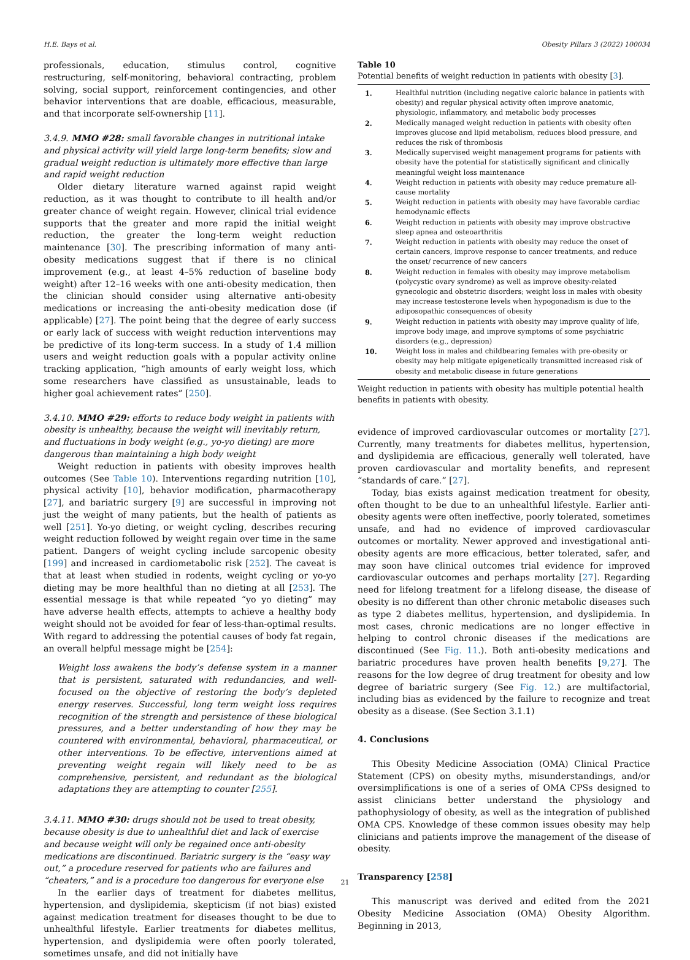H.E. Bays et al. Obesity Pillars 3 (2022) 100034
professionals, education, stimulus control, cognitive restructuring, self-monitoring, behavioral contracting, problem solving, social support, reinforcement contingencies, and other behavior interventions that are doable, efficacious, measurable, and that incorporate self-ownership [11].
3.4.9. MMO #28: small favorable changes in nutritional intake and physical activity will yield large long-term benefits; slow and gradual weight reduction is ultimately more effective than large and rapid weight reduction
Older dietary literature warned against rapid weight reduction, as it was thought to contribute to ill health and/or greater chance of weight regain. However, clinical trial evidence supports that the greater and more rapid the initial weight reduction, the greater the long-term weight reduction maintenance [30]. The prescribing information of many anti-obesity medications suggest that if there is no clinical improvement (e.g., at least 4–5% reduction of baseline body weight) after 12–16 weeks with one anti-obesity medication, then the clinician should consider using alternative anti-obesity medications or increasing the anti-obesity medication dose (if applicable) [27]. The point being that the degree of early success or early lack of success with weight reduction interventions may be predictive of its long-term success. In a study of 1.4 million users and weight reduction goals with a popular activity online tracking application, “high amounts of early weight loss, which some researchers have classified as unsustainable, leads to higher goal achievement rates” [250].
3.4.10. MMO #29: efforts to reduce body weight in patients with obesity is unhealthy, because the weight will inevitably return, and fluctuations in body weight (e.g., yo-yo dieting) are more dangerous than maintaining a high body weight
Weight reduction in patients with obesity improves health outcomes (See Table 10). Interventions regarding nutrition [10], physical activity [10], behavior modification, pharmacotherapy [27], and bariatric surgery [9] are successful in improving not just the weight of many patients, but the health of patients as well [251]. Yo-yo dieting, or weight cycling, describes recuring weight reduction followed by weight regain over time in the same patient. Dangers of weight cycling include sarcopenic obesity [199] and increased in cardiometabolic risk [252]. The caveat is that at least when studied in rodents, weight cycling or yo-yo dieting may be more healthful than no dieting at all [253]. The essential message is that while repeated “yo yo dieting” may have adverse health effects, attempts to achieve a healthy body weight should not be avoided for fear of less-than-optimal results. With regard to addressing the potential causes of body fat regain, an overall helpful message might be [254]:
Weight loss awakens the body’s defense system in a manner that is persistent, saturated with redundancies, and well-focused on the objective of restoring the body’s depleted energy reserves. Successful, long term weight loss requires recognition of the strength and persistence of these biological pressures, and a better understanding of how they may be countered with environmental, behavioral, pharmaceutical, or other interventions. To be effective, interventions aimed at preventing weight regain will likely need to be as comprehensive, persistent, and redundant as the biological adaptations they are attempting to counter [255].
3.4.11. MMO #30: drugs should not be used to treat obesity, because obesity is due to unhealthful diet and lack of exercise and because weight will only be regained once anti-obesity medications are discontinued. Bariatric surgery is the “easy way out,” a procedure reserved for patients who are failures and “cheaters,” and is a procedure too dangerous for everyone else
In the earlier days of treatment for diabetes mellitus, hypertension, and dyslipidemia, skepticism (if not bias) existed against medication treatment for diseases thought to be due to unhealthful lifestyle. Earlier treatments for diabetes mellitus, hypertension, and dyslipidemia were often poorly tolerated, sometimes unsafe, and did not initially have
Table 10
Potential benefits of weight reduction in patients with obesity [3].
| 1. | Healthful nutrition (including negative caloric balance in patients with obesity) and regular physical activity often improve anatomic, physiologic, inflammatory, and metabolic body processes |
| 2. | Medically managed weight reduction in patients with obesity often improves glucose and lipid metabolism, reduces blood pressure, and reduces the risk of thrombosis |
| 3. | Medically supervised weight management programs for patients with obesity have the potential for statistically significant and clinically meaningful weight loss maintenance |
| 4. | Weight reduction in patients with obesity may reduce premature all-cause mortality |
| 5. | Weight reduction in patients with obesity may have favorable cardiac hemodynamic effects |
| 6. | Weight reduction in patients with obesity may improve obstructive sleep apnea and osteoarthritis |
| 7. | Weight reduction in patients with obesity may reduce the onset of certain cancers, improve response to cancer treatments, and reduce the onset/ recurrence of new cancers |
| 8. | Weight reduction in females with obesity may improve metabolism (polycystic ovary syndrome) as well as improve obesity-related gynecologic and obstetric disorders; weight loss in males with obesity may increase testosterone levels when hypogonadism is due to the adiposopathic consequences of obesity |
| 9. | Weight reduction in patients with obesity may improve quality of life, improve body image, and improve symptoms of some psychiatric disorders (e.g., depression) |
| 10. | Weight loss in males and childbearing females with pre-obesity or obesity may help mitigate epigenetically transmitted increased risk of obesity and metabolic disease in future generations |
Weight reduction in patients with obesity has multiple potential health benefits in patients with obesity.
evidence of improved cardiovascular outcomes or mortality [27]. Currently, many treatments for diabetes mellitus, hypertension, and dyslipidemia are efficacious, generally well tolerated, have proven cardiovascular and mortality benefits, and represent “standards of care.” [27].
Today, bias exists against medication treatment for obesity, often thought to be due to an unhealthful lifestyle. Earlier anti-obesity agents were often ineffective, poorly tolerated, sometimes unsafe, and had no evidence of improved cardiovascular outcomes or mortality. Newer approved and investigational anti-obesity agents are more efficacious, better tolerated, safer, and may soon have clinical outcomes trial evidence for improved cardiovascular outcomes and perhaps mortality [27]. Regarding need for lifelong treatment for a lifelong disease, the disease of obesity is no different than other chronic metabolic diseases such as type 2 diabetes mellitus, hypertension, and dyslipidemia. In most cases, chronic medications are no longer effective in helping to control chronic diseases if the medications are discontinued (See Fig. 11.). Both anti-obesity medications and bariatric procedures have proven health benefits [9,27]. The reasons for the low degree of drug treatment for obesity and low degree of bariatric surgery (See Fig. 12.) are multifactorial, including bias as evidenced by the failure to recognize and treat obesity as a disease. (See Section 3.1.1)
4. Conclusions
This Obesity Medicine Association (OMA) Clinical Practice Statement (CPS) on obesity myths, misunderstandings, and/or oversimplifications is one of a series of OMA CPSs designed to assist clinicians better understand the physiology and pathophysiology of obesity, as well as the integration of published OMA CPS. Knowledge of these common issues obesity may help clinicians and patients improve the management of the disease of obesity.
Transparency [258]
This manuscript was derived and edited from the 2021 Obesity Medicine Association (OMA) Obesity Algorithm. Beginning in 2013,
21